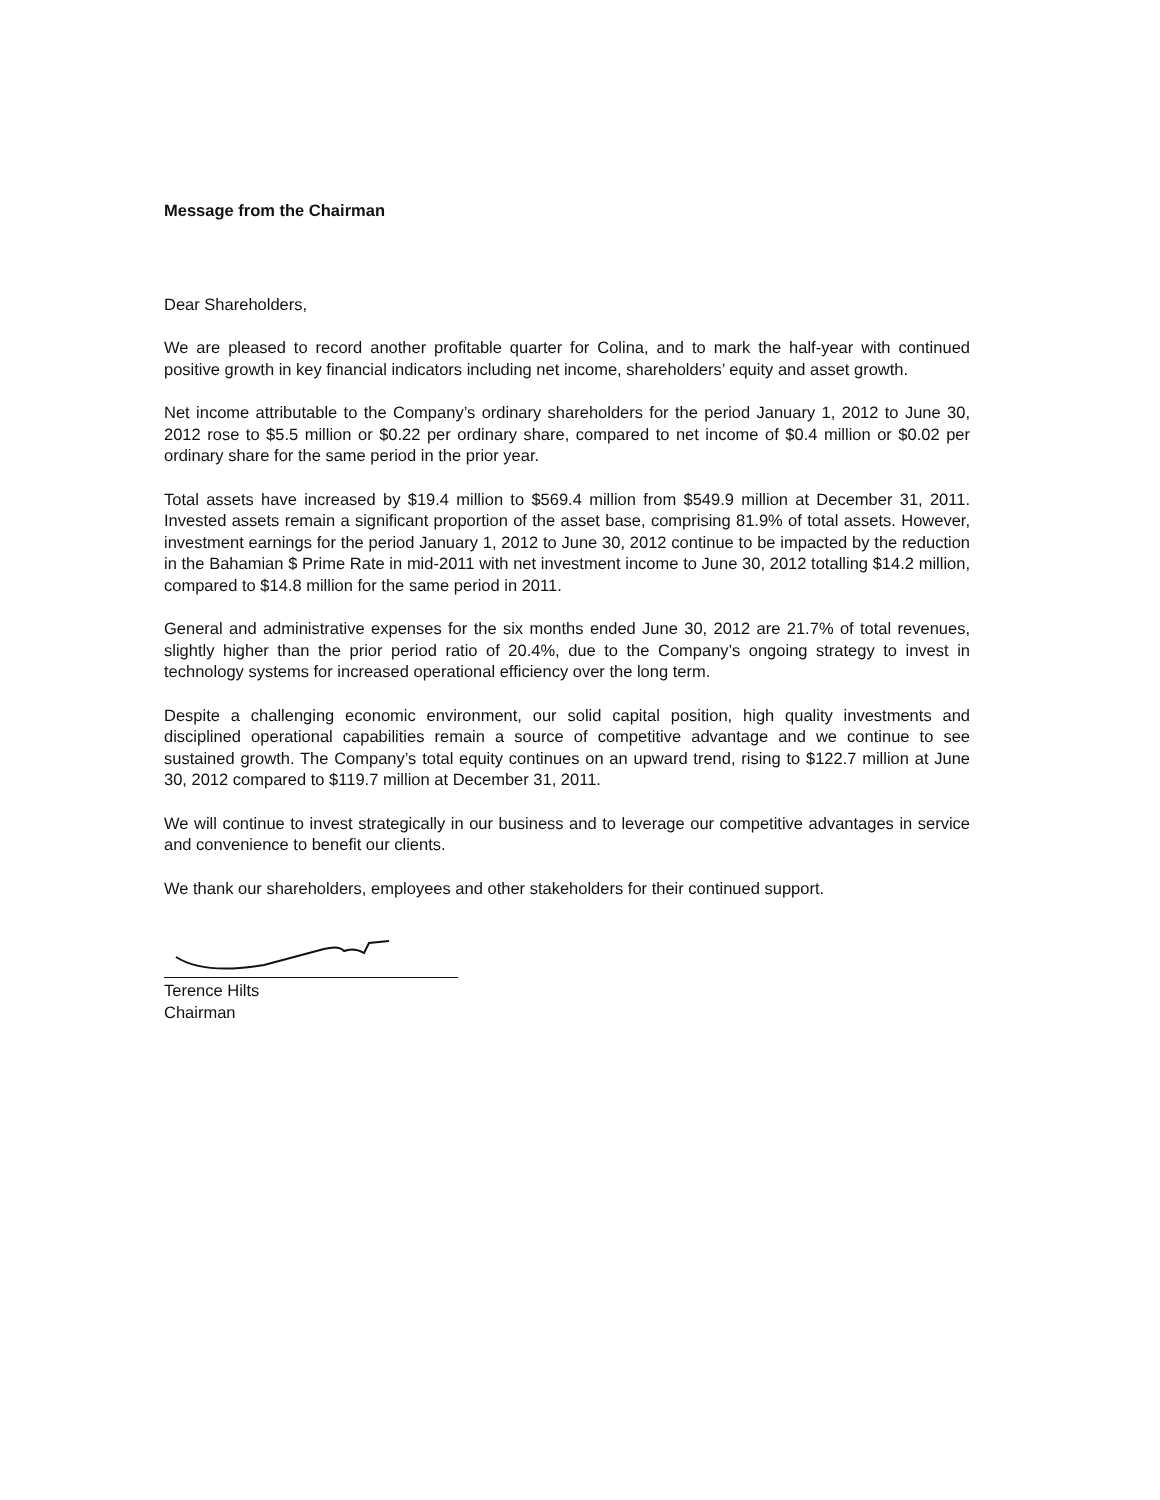Message from the Chairman
Dear Shareholders,
We are pleased to record another profitable quarter for Colina, and to mark the half-year with continued positive growth in key financial indicators including net income, shareholders’ equity and asset growth.
Net income attributable to the Company’s ordinary shareholders for the period January 1, 2012 to June 30, 2012 rose to $5.5 million or $0.22 per ordinary share, compared to net income of $0.4 million or $0.02 per ordinary share for the same period in the prior year.
Total assets have increased by $19.4 million to $569.4 million from $549.9 million at December 31, 2011. Invested assets remain a significant proportion of the asset base, comprising 81.9% of total assets. However, investment earnings for the period January 1, 2012 to June 30, 2012 continue to be impacted by the reduction in the Bahamian $ Prime Rate in mid-2011 with net investment income to June 30, 2012 totalling $14.2 million, compared to $14.8 million for the same period in 2011.
General and administrative expenses for the six months ended June 30, 2012 are 21.7% of total revenues, slightly higher than the prior period ratio of 20.4%, due to the Company’s ongoing strategy to invest in technology systems for increased operational efficiency over the long term.
Despite a challenging economic environment, our solid capital position, high quality investments and disciplined operational capabilities remain a source of competitive advantage and we continue to see sustained growth. The Company’s total equity continues on an upward trend, rising to $122.7 million at June 30, 2012 compared to $119.7 million at December 31, 2011.
We will continue to invest strategically in our business and to leverage our competitive advantages in service and convenience to benefit our clients.
We thank our shareholders, employees and other stakeholders for their continued support.
Terence Hilts
Chairman